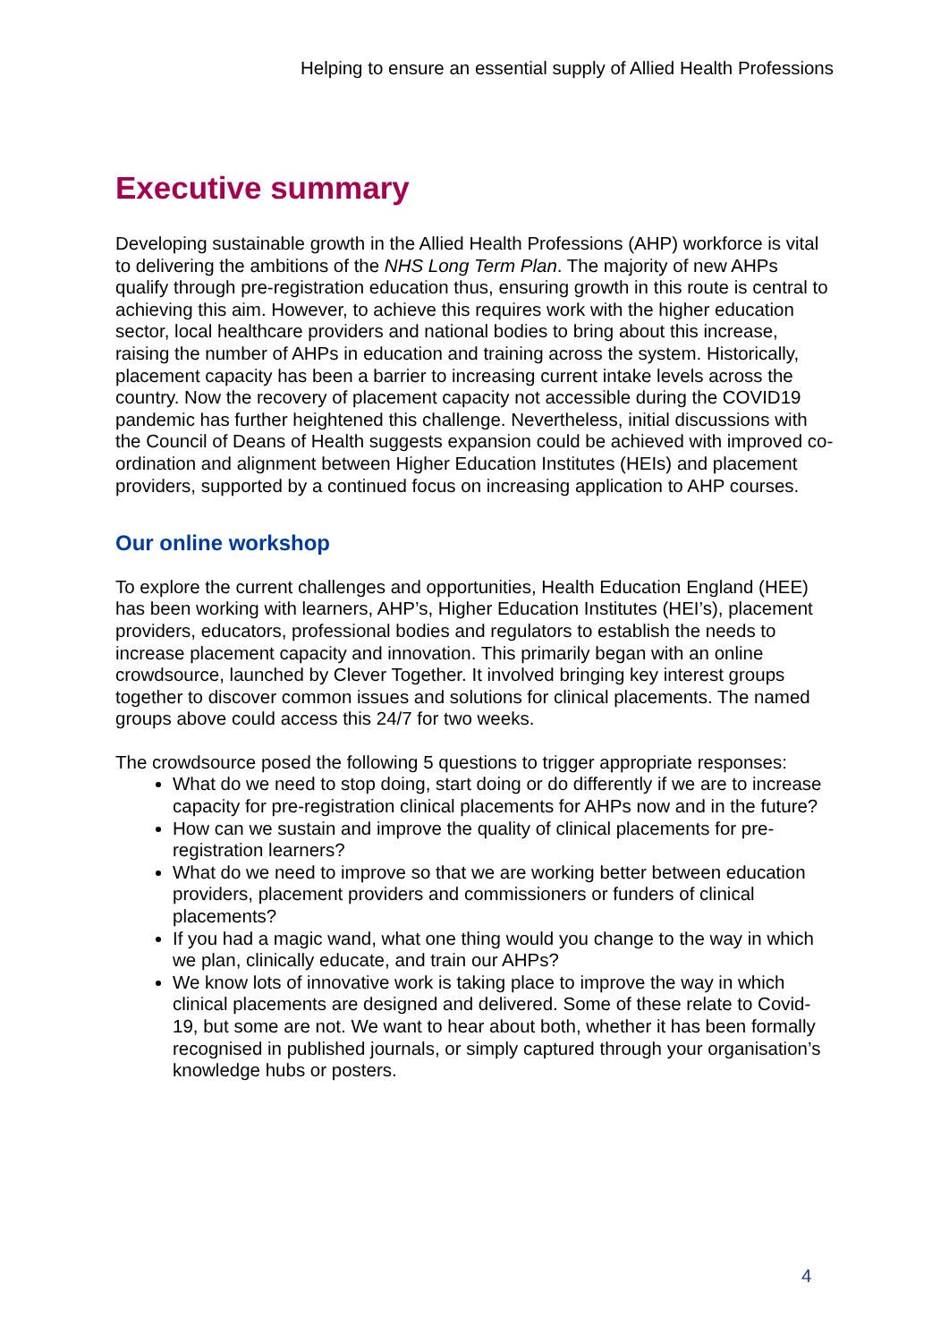Helping to ensure an essential supply of Allied Health Professions
Executive summary
Developing sustainable growth in the Allied Health Professions (AHP) workforce is vital to delivering the ambitions of the NHS Long Term Plan. The majority of new AHPs qualify through pre-registration education thus, ensuring growth in this route is central to achieving this aim. However, to achieve this requires work with the higher education sector, local healthcare providers and national bodies to bring about this increase, raising the number of AHPs in education and training across the system. Historically, placement capacity has been a barrier to increasing current intake levels across the country. Now the recovery of placement capacity not accessible during the COVID19 pandemic has further heightened this challenge. Nevertheless, initial discussions with the Council of Deans of Health suggests expansion could be achieved with improved co-ordination and alignment between Higher Education Institutes (HEIs) and placement providers, supported by a continued focus on increasing application to AHP courses.
Our online workshop
To explore the current challenges and opportunities, Health Education England (HEE) has been working with learners, AHP’s, Higher Education Institutes (HEI’s), placement providers, educators, professional bodies and regulators to establish the needs to increase placement capacity and innovation. This primarily began with an online crowdsource, launched by Clever Together. It involved bringing key interest groups together to discover common issues and solutions for clinical placements. The named groups above could access this 24/7 for two weeks.
The crowdsource posed the following 5 questions to trigger appropriate responses:
What do we need to stop doing, start doing or do differently if we are to increase capacity for pre-registration clinical placements for AHPs now and in the future?
How can we sustain and improve the quality of clinical placements for pre-registration learners?
What do we need to improve so that we are working better between education providers, placement providers and commissioners or funders of clinical placements?
If you had a magic wand, what one thing would you change to the way in which we plan, clinically educate, and train our AHPs?
We know lots of innovative work is taking place to improve the way in which clinical placements are designed and delivered. Some of these relate to Covid-19, but some are not. We want to hear about both, whether it has been formally recognised in published journals, or simply captured through your organisation’s knowledge hubs or posters.
4